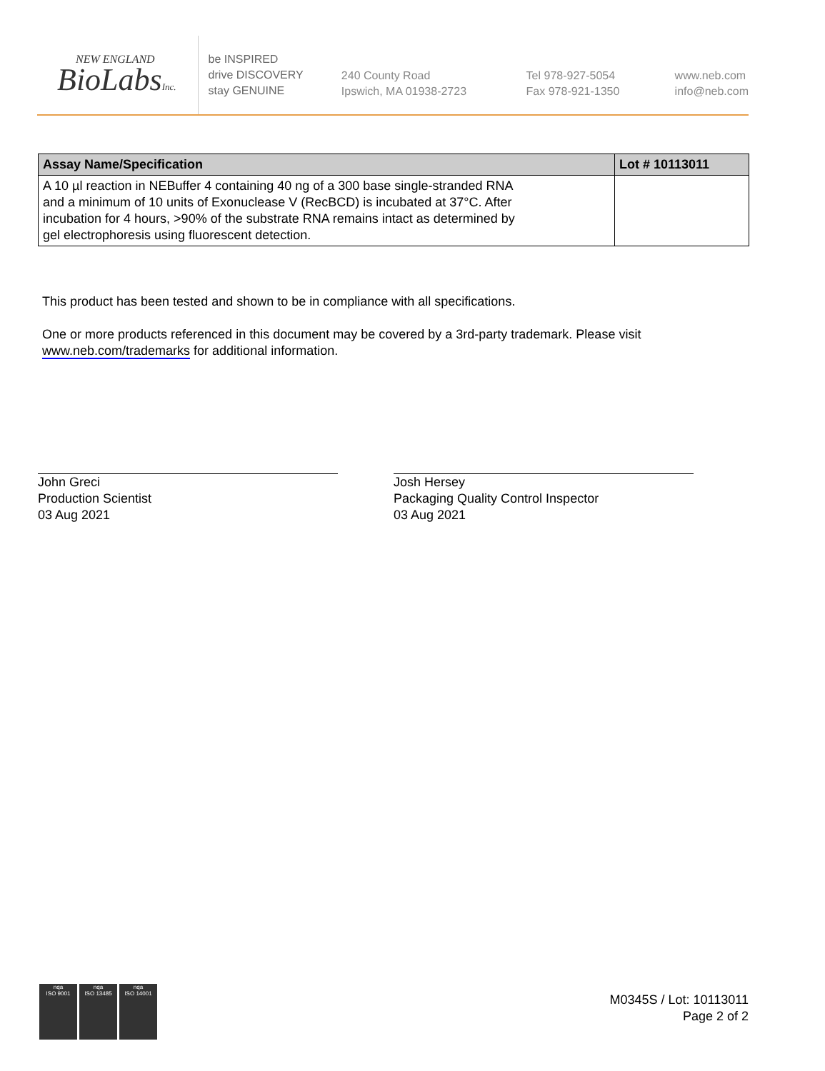NEW ENGLAND
BioLabsInc.
be INSPIRED
drive DISCOVERY
stay GENUINE
240 County Road
Ipswich, MA 01938-2723
Tel 978-927-5054
Fax 978-921-1350
www.neb.com
info@neb.com
| Assay Name/Specification | Lot # 10113011 |
| --- | --- |
| A 10 µl reaction in NEBuffer 4 containing 40 ng of a 300 base single-stranded RNA and a minimum of 10 units of Exonuclease V (RecBCD) is incubated at 37°C. After incubation for 4 hours, >90% of the substrate RNA remains intact as determined by gel electrophoresis using fluorescent detection. | |
This product has been tested and shown to be in compliance with all specifications.
One or more products referenced in this document may be covered by a 3rd-party trademark. Please visit
www.neb.com/trademarks for additional information.
John Greci
Production Scientist
03 Aug 2021
Josh Hersey
Packaging Quality Control Inspector
03 Aug 2021
nqa
ISO 9001
nqa
ISO 13485
nqa
ISO 14001
M0345S / Lot: 10113011
Page 2 of 2